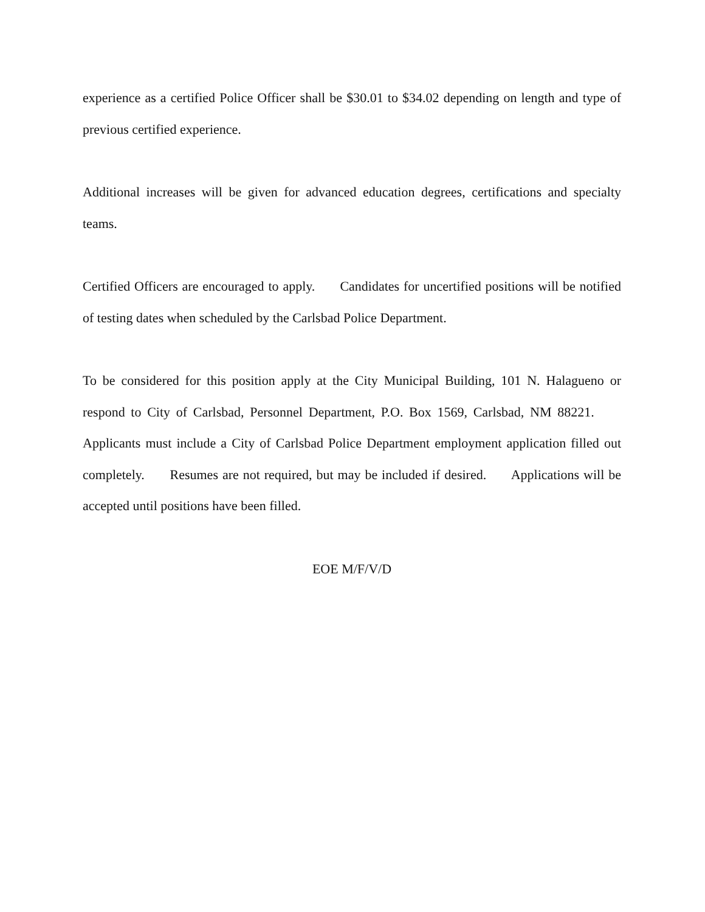experience as a certified Police Officer shall be $30.01 to $34.02 depending on length and type of previous certified experience.
Additional increases will be given for advanced education degrees, certifications and specialty teams.
Certified Officers are encouraged to apply. Candidates for uncertified positions will be notified of testing dates when scheduled by the Carlsbad Police Department.
To be considered for this position apply at the City Municipal Building, 101 N. Halagueno or respond to City of Carlsbad, Personnel Department, P.O. Box 1569, Carlsbad, NM 88221. Applicants must include a City of Carlsbad Police Department employment application filled out completely. Resumes are not required, but may be included if desired. Applications will be accepted until positions have been filled.
EOE M/F/V/D